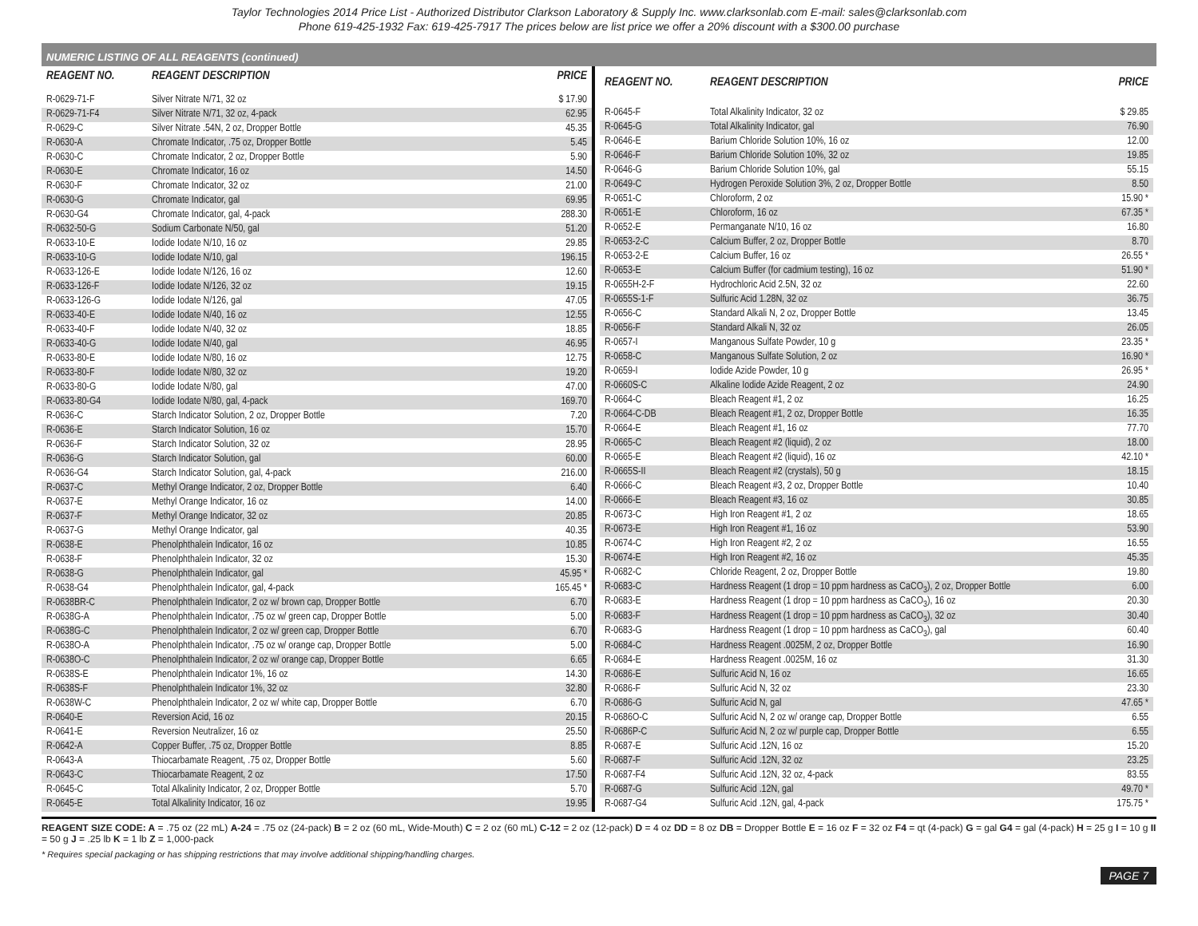Taylor Technologies 2014 Price List - Authorized Distributor Clarkson Laboratory & Supply Inc. www.clarksonlab.com E-mail: sales@clarksonlab.com
Phone 619-425-1932 Fax: 619-425-7917 The prices below are list price we offer a 20% discount with a $300.00 purchase
NUMERIC LISTING OF ALL REAGENTS (continued)
| REAGENT NO. | REAGENT DESCRIPTION | PRICE |
| --- | --- | --- |
| R-0629-71-F | Silver Nitrate N/71, 32 oz | $ 17.90 |
| R-0629-71-F4 | Silver Nitrate N/71, 32 oz, 4-pack | 62.95 |
| R-0629-C | Silver Nitrate .54N, 2 oz, Dropper Bottle | 45.35 |
| R-0630-A | Chromate Indicator, .75 oz, Dropper Bottle | 5.45 |
| R-0630-C | Chromate Indicator, 2 oz, Dropper Bottle | 5.90 |
| R-0630-E | Chromate Indicator, 16 oz | 14.50 |
| R-0630-F | Chromate Indicator, 32 oz | 21.00 |
| R-0630-G | Chromate Indicator, gal | 69.95 |
| R-0630-G4 | Chromate Indicator, gal, 4-pack | 288.30 |
| R-0632-50-G | Sodium Carbonate N/50, gal | 51.20 |
| R-0633-10-E | Iodide Iodate N/10, 16 oz | 29.85 |
| R-0633-10-G | Iodide Iodate N/10, gal | 196.15 |
| R-0633-126-E | Iodide Iodate N/126, 16 oz | 12.60 |
| R-0633-126-F | Iodide Iodate N/126, 32 oz | 19.15 |
| R-0633-126-G | Iodide Iodate N/126, gal | 47.05 |
| R-0633-40-E | Iodide Iodate N/40, 16 oz | 12.55 |
| R-0633-40-F | Iodide Iodate N/40, 32 oz | 18.85 |
| R-0633-40-G | Iodide Iodate N/40, gal | 46.95 |
| R-0633-80-E | Iodide Iodate N/80, 16 oz | 12.75 |
| R-0633-80-F | Iodide Iodate N/80, 32 oz | 19.20 |
| R-0633-80-G | Iodide Iodate N/80, gal | 47.00 |
| R-0633-80-G4 | Iodide Iodate N/80, gal, 4-pack | 169.70 |
| R-0636-C | Starch Indicator Solution, 2 oz, Dropper Bottle | 7.20 |
| R-0636-E | Starch Indicator Solution, 16 oz | 15.70 |
| R-0636-F | Starch Indicator Solution, 32 oz | 28.95 |
| R-0636-G | Starch Indicator Solution, gal | 60.00 |
| R-0636-G4 | Starch Indicator Solution, gal, 4-pack | 216.00 |
| R-0637-C | Methyl Orange Indicator, 2 oz, Dropper Bottle | 6.40 |
| R-0637-E | Methyl Orange Indicator, 16 oz | 14.00 |
| R-0637-F | Methyl Orange Indicator, 32 oz | 20.85 |
| R-0637-G | Methyl Orange Indicator, gal | 40.35 |
| R-0638-E | Phenolphthalein Indicator, 16 oz | 10.85 |
| R-0638-F | Phenolphthalein Indicator, 32 oz | 15.30 |
| R-0638-G | Phenolphthalein Indicator, gal | 45.95 * |
| R-0638-G4 | Phenolphthalein Indicator, gal, 4-pack | 165.45 * |
| R-0638BR-C | Phenolphthalein Indicator, 2 oz w/ brown cap, Dropper Bottle | 6.70 |
| R-0638G-A | Phenolphthalein Indicator, .75 oz w/ green cap, Dropper Bottle | 5.00 |
| R-0638G-C | Phenolphthalein Indicator, 2 oz w/ green cap, Dropper Bottle | 6.70 |
| R-0638O-A | Phenolphthalein Indicator, .75 oz w/ orange cap, Dropper Bottle | 5.00 |
| R-0638O-C | Phenolphthalein Indicator, 2 oz w/ orange cap, Dropper Bottle | 6.65 |
| R-0638S-E | Phenolphthalein Indicator 1%, 16 oz | 14.30 |
| R-0638S-F | Phenolphthalein Indicator 1%, 32 oz | 32.80 |
| R-0638W-C | Phenolphthalein Indicator, 2 oz w/ white cap, Dropper Bottle | 6.70 |
| R-0640-E | Reversion Acid, 16 oz | 20.15 |
| R-0641-E | Reversion Neutralizer, 16 oz | 25.50 |
| R-0642-A | Copper Buffer, .75 oz, Dropper Bottle | 8.85 |
| R-0643-A | Thiocarbamate Reagent, .75 oz, Dropper Bottle | 5.60 |
| R-0643-C | Thiocarbamate Reagent, 2 oz | 17.50 |
| R-0645-C | Total Alkalinity Indicator, 2 oz, Dropper Bottle | 5.70 |
| R-0645-E | Total Alkalinity Indicator, 16 oz | 19.95 |
| REAGENT NO. | REAGENT DESCRIPTION | PRICE |
| --- | --- | --- |
| R-0645-F | Total Alkalinity Indicator, 32 oz | $ 29.85 |
| R-0645-G | Total Alkalinity Indicator, gal | 76.90 |
| R-0646-E | Barium Chloride Solution 10%, 16 oz | 12.00 |
| R-0646-F | Barium Chloride Solution 10%, 32 oz | 19.85 |
| R-0646-G | Barium Chloride Solution 10%, gal | 55.15 |
| R-0649-C | Hydrogen Peroxide Solution 3%, 2 oz, Dropper Bottle | 8.50 |
| R-0651-C | Chloroform, 2 oz | 15.90 * |
| R-0651-E | Chloroform, 16 oz | 67.35 * |
| R-0652-E | Permanganate N/10, 16 oz | 16.80 |
| R-0653-2-C | Calcium Buffer, 2 oz, Dropper Bottle | 8.70 |
| R-0653-2-E | Calcium Buffer, 16 oz | 26.55 * |
| R-0653-E | Calcium Buffer (for cadmium testing), 16 oz | 51.90 * |
| R-0655H-2-F | Hydrochloric Acid 2.5N, 32 oz | 22.60 |
| R-0655S-1-F | Sulfuric Acid 1.28N, 32 oz | 36.75 |
| R-0656-C | Standard Alkali N, 2 oz, Dropper Bottle | 13.45 |
| R-0656-F | Standard Alkali N, 32 oz | 26.05 |
| R-0657-I | Manganous Sulfate Powder, 10 g | 23.35 * |
| R-0658-C | Manganous Sulfate Solution, 2 oz | 16.90 * |
| R-0659-I | Iodide Azide Powder, 10 g | 26.95 * |
| R-0660S-C | Alkaline Iodide Azide Reagent, 2 oz | 24.90 |
| R-0664-C | Bleach Reagent #1, 2 oz | 16.25 |
| R-0664-C-DB | Bleach Reagent #1, 2 oz, Dropper Bottle | 16.35 |
| R-0664-E | Bleach Reagent #1, 16 oz | 77.70 |
| R-0665-C | Bleach Reagent #2 (liquid), 2 oz | 18.00 |
| R-0665-E | Bleach Reagent #2 (liquid), 16 oz | 42.10 * |
| R-0665S-II | Bleach Reagent #2 (crystals), 50 g | 18.15 |
| R-0666-C | Bleach Reagent #3, 2 oz, Dropper Bottle | 10.40 |
| R-0666-E | Bleach Reagent #3, 16 oz | 30.85 |
| R-0673-C | High Iron Reagent #1, 2 oz | 18.65 |
| R-0673-E | High Iron Reagent #1, 16 oz | 53.90 |
| R-0674-C | High Iron Reagent #2, 2 oz | 16.55 |
| R-0674-E | High Iron Reagent #2, 16 oz | 45.35 |
| R-0682-C | Chloride Reagent, 2 oz, Dropper Bottle | 19.80 |
| R-0683-C | Hardness Reagent (1 drop = 10 ppm hardness as CaCO<sub>3</sub>), 2 oz, Dropper Bottle | 6.00 |
| R-0683-E | Hardness Reagent (1 drop = 10 ppm hardness as CaCO<sub>3</sub>), 16 oz | 20.30 |
| R-0683-F | Hardness Reagent (1 drop = 10 ppm hardness as CaCO<sub>3</sub>), 32 oz | 30.40 |
| R-0683-G | Hardness Reagent (1 drop = 10 ppm hardness as CaCO<sub>3</sub>), gal | 60.40 |
| R-0684-C | Hardness Reagent .0025M, 2 oz, Dropper Bottle | 16.90 |
| R-0684-E | Hardness Reagent .0025M, 16 oz | 31.30 |
| R-0686-E | Sulfuric Acid N, 16 oz | 16.65 |
| R-0686-F | Sulfuric Acid N, 32 oz | 23.30 |
| R-0686-G | Sulfuric Acid N, gal | 47.65 * |
| R-0686O-C | Sulfuric Acid N, 2 oz w/ orange cap, Dropper Bottle | 6.55 |
| R-0686P-C | Sulfuric Acid N, 2 oz w/ purple cap, Dropper Bottle | 6.55 |
| R-0687-E | Sulfuric Acid .12N, 16 oz | 15.20 |
| R-0687-F | Sulfuric Acid .12N, 32 oz | 23.25 |
| R-0687-F4 | Sulfuric Acid .12N, 32 oz, 4-pack | 83.55 |
| R-0687-G | Sulfuric Acid .12N, gal | 49.70 * |
| R-0687-G4 | Sulfuric Acid .12N, gal, 4-pack | 175.75 * |
REAGENT SIZE CODE: A = .75 oz (22 mL) A-24 = .75 oz (24-pack) B = 2 oz (60 mL, Wide-Mouth) C = 2 oz (60 mL) C-12 = 2 oz (12-pack) D = 4 oz DD = 8 oz DB = Dropper Bottle E = 16 oz F = 32 oz F4 = qt (4-pack) G = gal G4 = gal (4-pack) H = 25 g I = 10 g II = 50 g J = .25 lb K = 1 lb Z = 1,000-pack
* Requires special packaging or has shipping restrictions that may involve additional shipping/handling charges.
PAGE 7